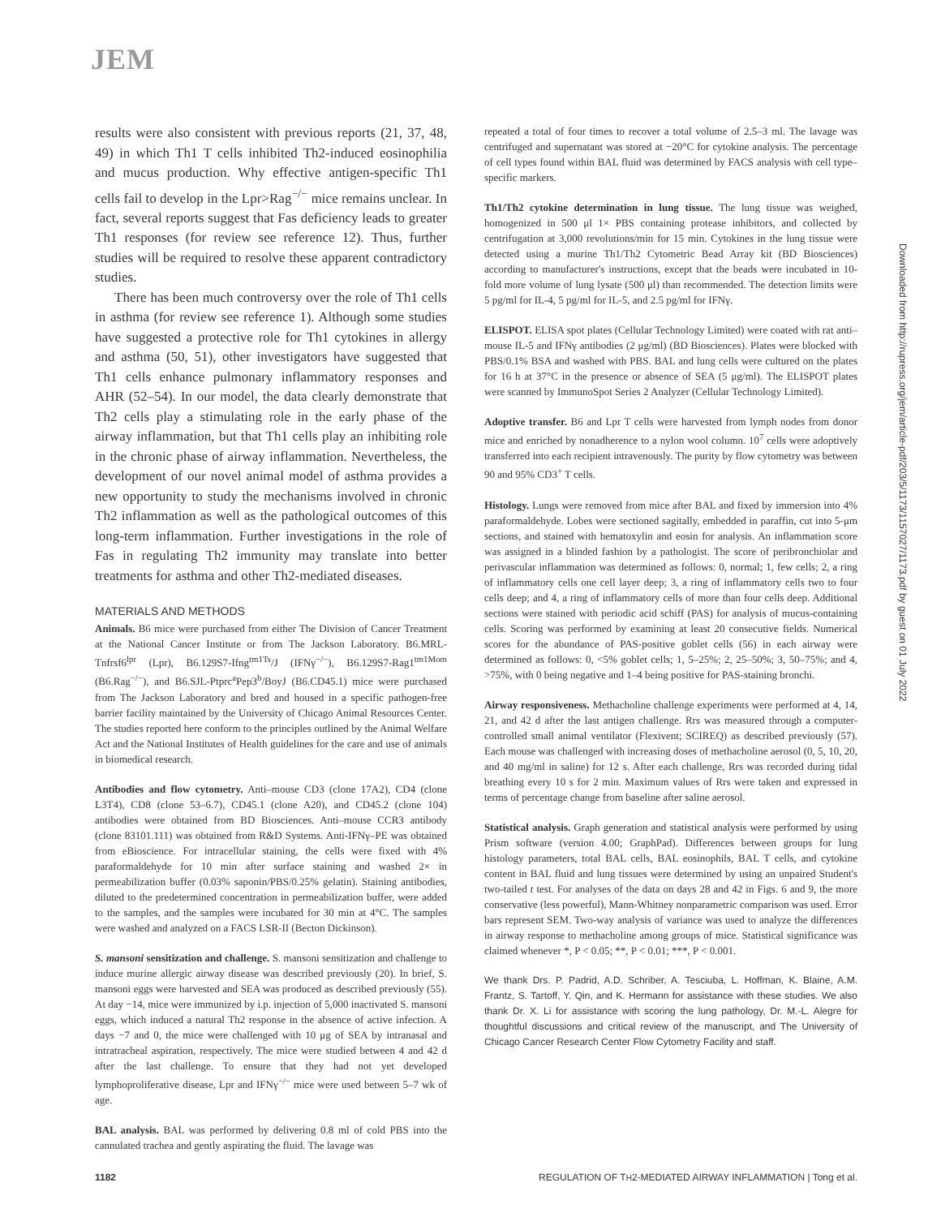JEM
results were also consistent with previous reports (21, 37, 48, 49) in which Th1 T cells inhibited Th2-induced eosinophilia and mucus production. Why effective antigen-specific Th1 cells fail to develop in the Lpr>Rag<sup>−/−</sup> mice remains unclear. In fact, several reports suggest that Fas deficiency leads to greater Th1 responses (for review see reference 12). Thus, further studies will be required to resolve these apparent contradictory studies.
There has been much controversy over the role of Th1 cells in asthma (for review see reference 1). Although some studies have suggested a protective role for Th1 cytokines in allergy and asthma (50, 51), other investigators have suggested that Th1 cells enhance pulmonary inflammatory responses and AHR (52–54). In our model, the data clearly demonstrate that Th2 cells play a stimulating role in the early phase of the airway inflammation, but that Th1 cells play an inhibiting role in the chronic phase of airway inflammation. Nevertheless, the development of our novel animal model of asthma provides a new opportunity to study the mechanisms involved in chronic Th2 inflammation as well as the pathological outcomes of this long-term inflammation. Further investigations in the role of Fas in regulating Th2 immunity may translate into better treatments for asthma and other Th2-mediated diseases.
MATERIALS AND METHODS
Animals. B6 mice were purchased from either The Division of Cancer Treatment at the National Cancer Institute or from The Jackson Laboratory. B6.MRL-Tnfrsf6<sup>lpr</sup> (Lpr), B6.129S7-Ifng<sup>tm1Ts</sup>/J (IFNγ<sup>−/−</sup>), B6.129S7-Rag1<sup>tm1Mom</sup> (B6.Rag<sup>−/−</sup>), and B6.SJL-Ptprc<sup>a</sup>Pep3<sup>b</sup>/BoyJ (B6.CD45.1) mice were purchased from The Jackson Laboratory and bred and housed in a specific pathogen-free barrier facility maintained by the University of Chicago Animal Resources Center. The studies reported here conform to the principles outlined by the Animal Welfare Act and the National Institutes of Health guidelines for the care and use of animals in biomedical research.
Antibodies and flow cytometry. Anti–mouse CD3 (clone 17A2), CD4 (clone L3T4), CD8 (clone 53–6.7), CD45.1 (clone A20), and CD45.2 (clone 104) antibodies were obtained from BD Biosciences. Anti–mouse CCR3 antibody (clone 83101.111) was obtained from R&D Systems. Anti-IFNγ–PE was obtained from eBioscience. For intracellular staining, the cells were fixed with 4% paraformaldehyde for 10 min after surface staining and washed 2× in permeabilization buffer (0.03% saponin/PBS/0.25% gelatin). Staining antibodies, diluted to the predetermined concentration in permeabilization buffer, were added to the samples, and the samples were incubated for 30 min at 4°C. The samples were washed and analyzed on a FACS LSR-II (Becton Dickinson).
S. mansoni sensitization and challenge. S. mansoni sensitization and challenge to induce murine allergic airway disease was described previously (20). In brief, S. mansoni eggs were harvested and SEA was produced as described previously (55). At day −14, mice were immunized by i.p. injection of 5,000 inactivated S. mansoni eggs, which induced a natural Th2 response in the absence of active infection. A days −7 and 0, the mice were challenged with 10 μg of SEA by intranasal and intratracheal aspiration, respectively. The mice were studied between 4 and 42 d after the last challenge. To ensure that they had not yet developed lymphoproliferative disease, Lpr and IFNγ<sup>−/−</sup> mice were used between 5–7 wk of age.
BAL analysis. BAL was performed by delivering 0.8 ml of cold PBS into the cannulated trachea and gently aspirating the fluid. The lavage was
repeated a total of four times to recover a total volume of 2.5–3 ml. The lavage was centrifuged and supernatant was stored at −20°C for cytokine analysis. The percentage of cell types found within BAL fluid was determined by FACS analysis with cell type–specific markers.
Th1/Th2 cytokine determination in lung tissue. The lung tissue was weighed, homogenized in 500 μl 1× PBS containing protease inhibitors, and collected by centrifugation at 3,000 revolutions/min for 15 min. Cytokines in the lung tissue were detected using a murine Th1/Th2 Cytometric Bead Array kit (BD Biosciences) according to manufacturer's instructions, except that the beads were incubated in 10-fold more volume of lung lysate (500 μl) than recommended. The detection limits were 5 pg/ml for IL-4, 5 pg/ml for IL-5, and 2.5 pg/ml for IFNγ.
ELISPOT. ELISA spot plates (Cellular Technology Limited) were coated with rat anti–mouse IL-5 and IFNγ antibodies (2 μg/ml) (BD Biosciences). Plates were blocked with PBS/0.1% BSA and washed with PBS. BAL and lung cells were cultured on the plates for 16 h at 37°C in the presence or absence of SEA (5 μg/ml). The ELISPOT plates were scanned by ImmunoSpot Series 2 Analyzer (Cellular Technology Limited).
Adoptive transfer. B6 and Lpr T cells were harvested from lymph nodes from donor mice and enriched by nonadherence to a nylon wool column. 10<sup>7</sup> cells were adoptively transferred into each recipient intravenously. The purity by flow cytometry was between 90 and 95% CD3<sup>+</sup> T cells.
Histology. Lungs were removed from mice after BAL and fixed by immersion into 4% paraformaldehyde. Lobes were sectioned sagitally, embedded in paraffin, cut into 5-μm sections, and stained with hematoxylin and eosin for analysis. An inflammation score was assigned in a blinded fashion by a pathologist. The score of peribronchiolar and perivascular inflammation was determined as follows: 0, normal; 1, few cells; 2, a ring of inflammatory cells one cell layer deep; 3, a ring of inflammatory cells two to four cells deep; and 4, a ring of inflammatory cells of more than four cells deep. Additional sections were stained with periodic acid schiff (PAS) for analysis of mucus-containing cells. Scoring was performed by examining at least 20 consecutive fields. Numerical scores for the abundance of PAS-positive goblet cells (56) in each airway were determined as follows: 0, <5% goblet cells; 1, 5–25%; 2, 25–50%; 3, 50–75%; and 4, >75%, with 0 being negative and 1–4 being positive for PAS-staining bronchi.
Airway responsiveness. Methacholine challenge experiments were performed at 4, 14, 21, and 42 d after the last antigen challenge. Rrs was measured through a computer-controlled small animal ventilator (Flexivent; SCIREQ) as described previously (57). Each mouse was challenged with increasing doses of methacholine aerosol (0, 5, 10, 20, and 40 mg/ml in saline) for 12 s. After each challenge, Rrs was recorded during tidal breathing every 10 s for 2 min. Maximum values of Rrs were taken and expressed in terms of percentage change from baseline after saline aerosol.
Statistical analysis. Graph generation and statistical analysis were performed by using Prism software (version 4.00; GraphPad). Differences between groups for lung histology parameters, total BAL cells, BAL eosinophils, BAL T cells, and cytokine content in BAL fluid and lung tissues were determined by using an unpaired Student's two-tailed t test. For analyses of the data on days 28 and 42 in Figs. 6 and 9, the more conservative (less powerful), Mann-Whitney nonparametric comparison was used. Error bars represent SEM. Two-way analysis of variance was used to analyze the differences in airway response to methacholine among groups of mice. Statistical significance was claimed whenever *, P < 0.05; **, P < 0.01; ***, P < 0.001.
We thank Drs. P. Padrid, A.D. Schriber, A. Tesciuba, L. Hoffman, K. Blaine, A.M. Frantz, S. Tartoff, Y. Qin, and K. Hermann for assistance with these studies. We also thank Dr. X. Li for assistance with scoring the lung pathology, Dr. M.-L. Alegre for thoughtful discussions and critical review of the manuscript, and The University of Chicago Cancer Research Center Flow Cytometry Facility and staff.
Downloaded from http://rupress.org/jem/article-pdf/203/5/1173/1157027/1173.pdf by guest on 01 July 2022
1182 REGULATION OF TH2-MEDIATED AIRWAY INFLAMMATION | Tong et al.